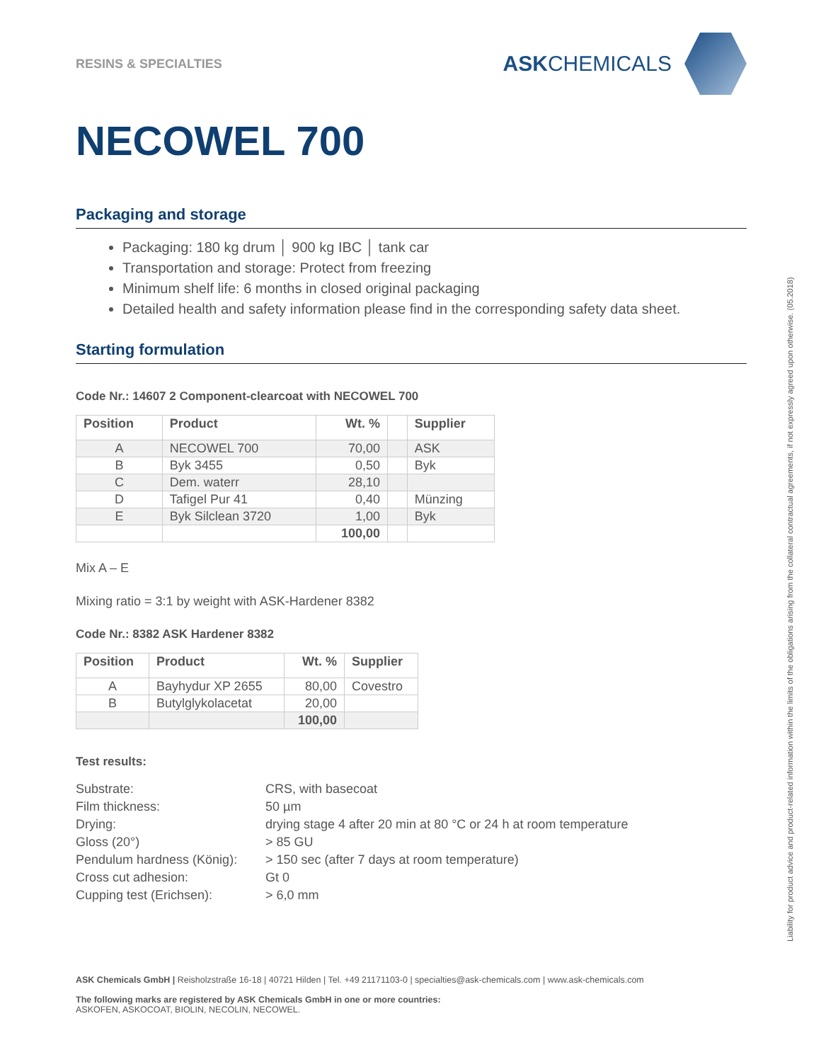RESINS & SPECIALTIES
ASKCHEMICALS
NECOWEL 700
Packaging and storage
Packaging: 180 kg drum │ 900 kg IBC │ tank car
Transportation and storage: Protect from freezing
Minimum shelf life: 6 months in closed original packaging
Detailed health and safety information please find in the corresponding safety data sheet.
Starting formulation
Code Nr.: 14607 2 Component-clearcoat with NECOWEL 700
| Position | Product | Wt. % | | Supplier |
| --- | --- | --- | --- | --- |
| A | NECOWEL 700 | 70,00 | | ASK |
| B | Byk 3455 | 0,50 | | Byk |
| C | Dem. waterr | 28,10 | | |
| D | Tafigel Pur 41 | 0,40 | | Münzing |
| E | Byk Silclean 3720 | 1,00 | | Byk |
| | | 100,00 | | |
Mix A – E
Mixing ratio = 3:1 by weight with ASK-Hardener 8382
Code Nr.: 8382 ASK Hardener 8382
| Position | Product | Wt. % | Supplier |
| --- | --- | --- | --- |
| A | Bayhydur XP 2655 | 80,00 | Covestro |
| B | Butylglykolacetat | 20,00 | |
| | | 100,00 | |
Test results:
| Substrate: | CRS, with basecoat |
| Film thickness: | 50 µm |
| Drying: | drying stage 4 after 20 min at 80 °C or 24 h at room temperature |
| Gloss (20°) | > 85 GU |
| Pendulum hardness (König): | > 150 sec (after 7 days at room temperature) |
| Cross cut adhesion: | Gt 0 |
| Cupping test (Erichsen): | > 6,0 mm |
ASK Chemicals GmbH | Reisholzstraße 16-18 | 40721 Hilden | Tel. +49 21171103-0 | specialties@ask-chemicals.com | www.ask-chemicals.com
The following marks are registered by ASK Chemicals GmbH in one or more countries:
ASKOFEN, ASKOCOAT, BIOLIN, NECOLIN, NECOWEL.
Liability for product advice and product-related information within the limits of the obligations arising from the collateral contractual agreements, if not expressly agreed upon otherwise. (05.2018)